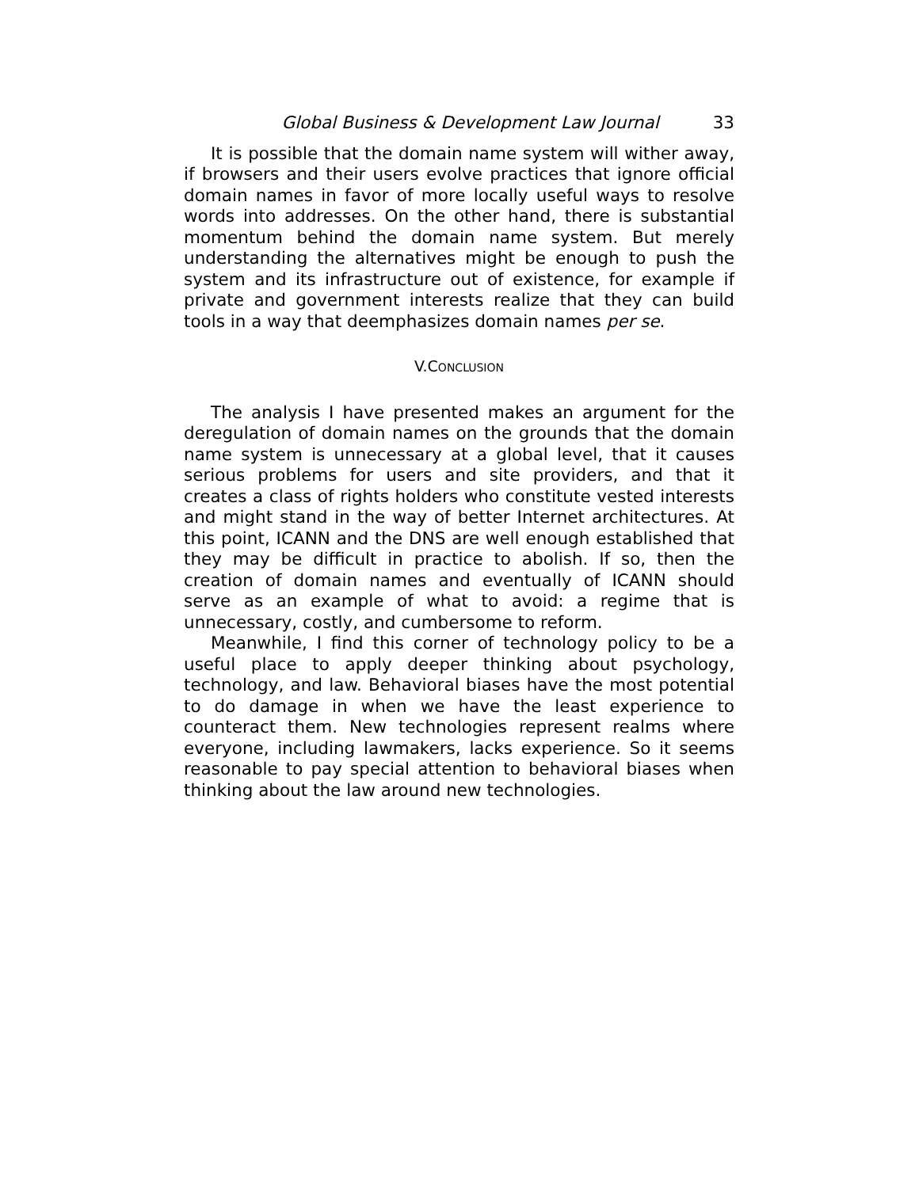Global Business & Development Law Journal 33
It is possible that the domain name system will wither away, if browsers and their users evolve practices that ignore official domain names in favor of more locally useful ways to resolve words into addresses. On the other hand, there is substantial momentum behind the domain name system. But merely understanding the alternatives might be enough to push the system and its infrastructure out of existence, for example if private and government interests realize that they can build tools in a way that deemphasizes domain names per se.
V.CONCLUSION
The analysis I have presented makes an argument for the deregulation of domain names on the grounds that the domain name system is unnecessary at a global level, that it causes serious problems for users and site providers, and that it creates a class of rights holders who constitute vested interests and might stand in the way of better Internet architectures. At this point, ICANN and the DNS are well enough established that they may be difficult in practice to abolish. If so, then the creation of domain names and eventually of ICANN should serve as an example of what to avoid: a regime that is unnecessary, costly, and cumbersome to reform.
Meanwhile, I find this corner of technology policy to be a useful place to apply deeper thinking about psychology, technology, and law. Behavioral biases have the most potential to do damage in when we have the least experience to counteract them. New technologies represent realms where everyone, including lawmakers, lacks experience. So it seems reasonable to pay special attention to behavioral biases when thinking about the law around new technologies.